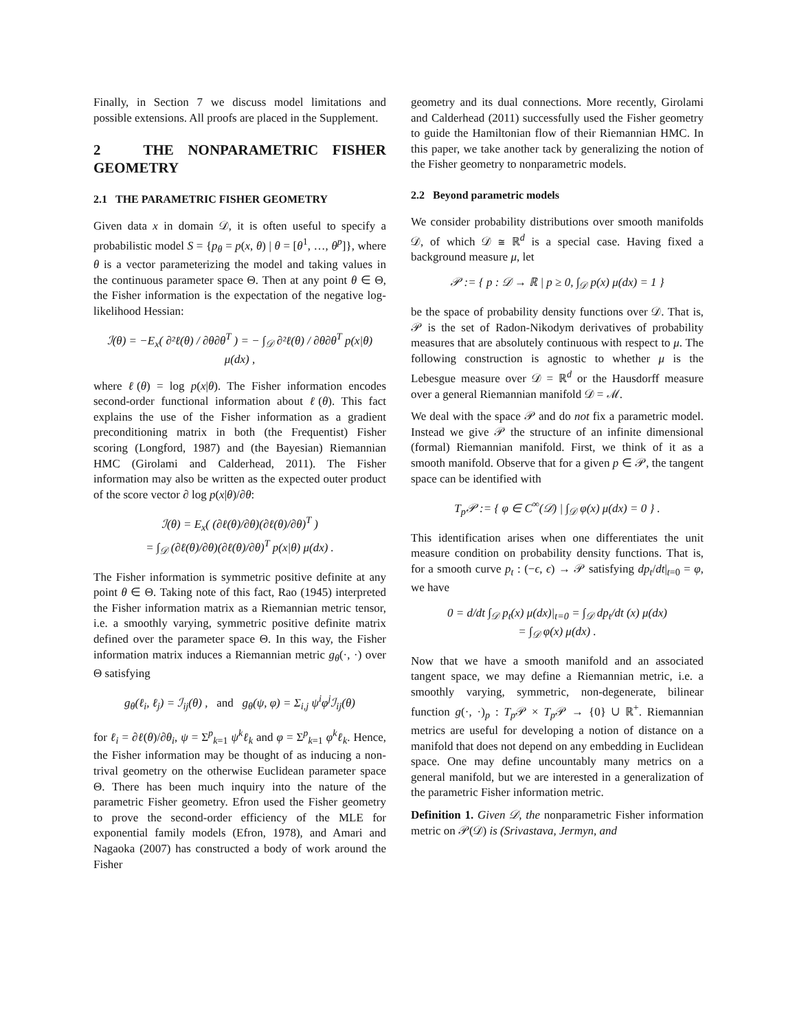Finally, in Section 7 we discuss model limitations and possible extensions. All proofs are placed in the Supplement.
2 THE NONPARAMETRIC FISHER GEOMETRY
2.1 THE PARAMETRIC FISHER GEOMETRY
Given data x in domain 𝒟, it is often useful to specify a probabilistic model S = {p<sub>θ</sub> = p(x, θ) | θ = [θ<sup>1</sup>, …, θ<sup>p</sup>]}, where θ is a vector parameterizing the model and taking values in the continuous parameter space Θ. Then at any point θ ∈ Θ, the Fisher information is the expectation of the negative log-likelihood Hessian:
ℐ(θ) = −E<sub>x</sub>( ∂²ℓ(θ) / ∂θ∂θ<sup>T</sup> ) = − ∫<sub>𝒟</sub> ∂²ℓ(θ) / ∂θ∂θ<sup>T</sup> p(x|θ) μ(dx) ,
where ℓ(θ) = log p(x|θ). The Fisher information encodes second-order functional information about ℓ(θ). This fact explains the use of the Fisher information as a gradient preconditioning matrix in both (the Frequentist) Fisher scoring (Longford, 1987) and (the Bayesian) Riemannian HMC (Girolami and Calderhead, 2011). The Fisher information may also be written as the expected outer product of the score vector ∂ log p(x|θ)/∂θ:
ℐ(θ) = E<sub>x</sub>( (∂ℓ(θ)/∂θ)(∂ℓ(θ)/∂θ)<sup>T</sup> )
= ∫<sub>𝒟</sub> (∂ℓ(θ)/∂θ)(∂ℓ(θ)/∂θ)<sup>T</sup> p(x|θ) μ(dx) .
The Fisher information is symmetric positive definite at any point θ ∈ Θ. Taking note of this fact, Rao (1945) interpreted the Fisher information matrix as a Riemannian metric tensor, i.e. a smoothly varying, symmetric positive definite matrix defined over the parameter space Θ. In this way, the Fisher information matrix induces a Riemannian metric g<sub>θ</sub>(·, ·) over Θ satisfying
g<sub>θ</sub>(ℓ<sub>i</sub>, ℓ<sub>j</sub>) = ℐ<sub>ij</sub>(θ) , and g<sub>θ</sub>(ψ, φ) = Σ<sub>i,j</sub> ψ<sup>i</sup>φ<sup>j</sup>ℐ<sub>ij</sub>(θ)
for ℓ<sub>i</sub> = ∂ℓ(θ)/∂θ<sub>i</sub>, ψ = Σ<sup>p</sup><sub>k=1</sub> ψ<sup>k</sup>ℓ<sub>k</sub> and φ = Σ<sup>p</sup><sub>k=1</sub> φ<sup>k</sup>ℓ<sub>k</sub>. Hence, the Fisher information may be thought of as inducing a non-trival geometry on the otherwise Euclidean parameter space Θ. There has been much inquiry into the nature of the parametric Fisher geometry. Efron used the Fisher geometry to prove the second-order efficiency of the MLE for exponential family models (Efron, 1978), and Amari and Nagaoka (2007) has constructed a body of work around the Fisher
geometry and its dual connections. More recently, Girolami and Calderhead (2011) successfully used the Fisher geometry to guide the Hamiltonian flow of their Riemannian HMC. In this paper, we take another tack by generalizing the notion of the Fisher geometry to nonparametric models.
2.2 Beyond parametric models
We consider probability distributions over smooth manifolds 𝒟, of which 𝒟 ≅ ℝ<sup>d</sup> is a special case. Having fixed a background measure μ, let
𝒫 := { p : 𝒟 → ℝ | p ≥ 0, ∫<sub>𝒟</sub> p(x) μ(dx) = 1 }
be the space of probability density functions over 𝒟. That is, 𝒫 is the set of Radon-Nikodym derivatives of probability measures that are absolutely continuous with respect to μ. The following construction is agnostic to whether μ is the Lebesgue measure over 𝒟 = ℝ<sup>d</sup> or the Hausdorff measure over a general Riemannian manifold 𝒟 = ℳ.
We deal with the space 𝒫 and do not fix a parametric model. Instead we give 𝒫 the structure of an infinite dimensional (formal) Riemannian manifold. First, we think of it as a smooth manifold. Observe that for a given p ∈ 𝒫, the tangent space can be identified with
T<sub>p</sub>𝒫 := { φ ∈ C<sup>∞</sup>(𝒟) | ∫<sub>𝒟</sub> φ(x) μ(dx) = 0 } .
This identification arises when one differentiates the unit measure condition on probability density functions. That is, for a smooth curve p<sub>t</sub> : (−ϵ, ϵ) → 𝒫 satisfying dp<sub>t</sub>/dt|<sub>t=0</sub> = φ, we have
0 = d/dt ∫<sub>𝒟</sub> p<sub>t</sub>(x) μ(dx)|<sub>t=0</sub> = ∫<sub>𝒟</sub> dp<sub>t</sub>/dt (x) μ(dx)
= ∫<sub>𝒟</sub> φ(x) μ(dx) .
Now that we have a smooth manifold and an associated tangent space, we may define a Riemannian metric, i.e. a smoothly varying, symmetric, non-degenerate, bilinear function g(·, ·)<sub>p</sub> : T<sub>p</sub> 𝒫 × T<sub>p</sub> 𝒫 → {0} ∪ ℝ<sup>+</sup>. Riemannian metrics are useful for developing a notion of distance on a manifold that does not depend on any embedding in Euclidean space. One may define uncountably many metrics on a general manifold, but we are interested in a generalization of the parametric Fisher information metric.
Definition 1. Given 𝒟, the nonparametric Fisher information metric on 𝒫(𝒟) is (Srivastava, Jermyn, and